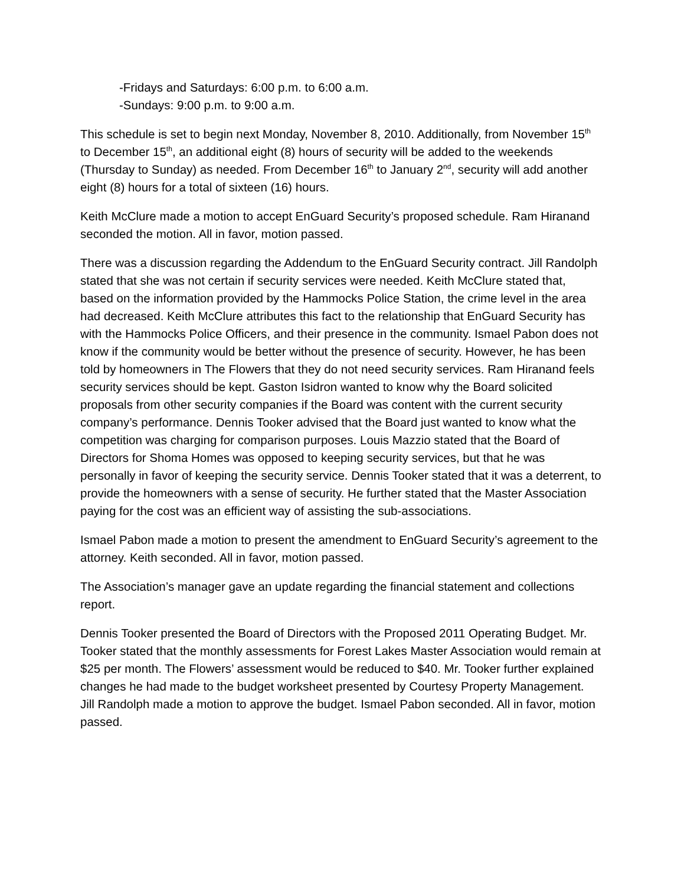-Fridays and Saturdays: 6:00 p.m. to 6:00 a.m.
-Sundays: 9:00 p.m. to 9:00 a.m.
This schedule is set to begin next Monday, November 8, 2010. Additionally, from November 15<sup>th</sup> to December 15<sup>th</sup>, an additional eight (8) hours of security will be added to the weekends (Thursday to Sunday) as needed. From December 16<sup>th</sup> to January 2<sup>nd</sup>, security will add another eight (8) hours for a total of sixteen (16) hours.
Keith McClure made a motion to accept EnGuard Security’s proposed schedule. Ram Hiranand seconded the motion. All in favor, motion passed.
There was a discussion regarding the Addendum to the EnGuard Security contract. Jill Randolph stated that she was not certain if security services were needed. Keith McClure stated that, based on the information provided by the Hammocks Police Station, the crime level in the area had decreased. Keith McClure attributes this fact to the relationship that EnGuard Security has with the Hammocks Police Officers, and their presence in the community. Ismael Pabon does not know if the community would be better without the presence of security. However, he has been told by homeowners in The Flowers that they do not need security services. Ram Hiranand feels security services should be kept. Gaston Isidron wanted to know why the Board solicited proposals from other security companies if the Board was content with the current security company’s performance. Dennis Tooker advised that the Board just wanted to know what the competition was charging for comparison purposes. Louis Mazzio stated that the Board of Directors for Shoma Homes was opposed to keeping security services, but that he was personally in favor of keeping the security service. Dennis Tooker stated that it was a deterrent, to provide the homeowners with a sense of security. He further stated that the Master Association paying for the cost was an efficient way of assisting the sub-associations.
Ismael Pabon made a motion to present the amendment to EnGuard Security’s agreement to the attorney. Keith seconded. All in favor, motion passed.
The Association’s manager gave an update regarding the financial statement and collections report.
Dennis Tooker presented the Board of Directors with the Proposed 2011 Operating Budget. Mr. Tooker stated that the monthly assessments for Forest Lakes Master Association would remain at $25 per month. The Flowers’ assessment would be reduced to $40. Mr. Tooker further explained changes he had made to the budget worksheet presented by Courtesy Property Management. Jill Randolph made a motion to approve the budget. Ismael Pabon seconded. All in favor, motion passed.